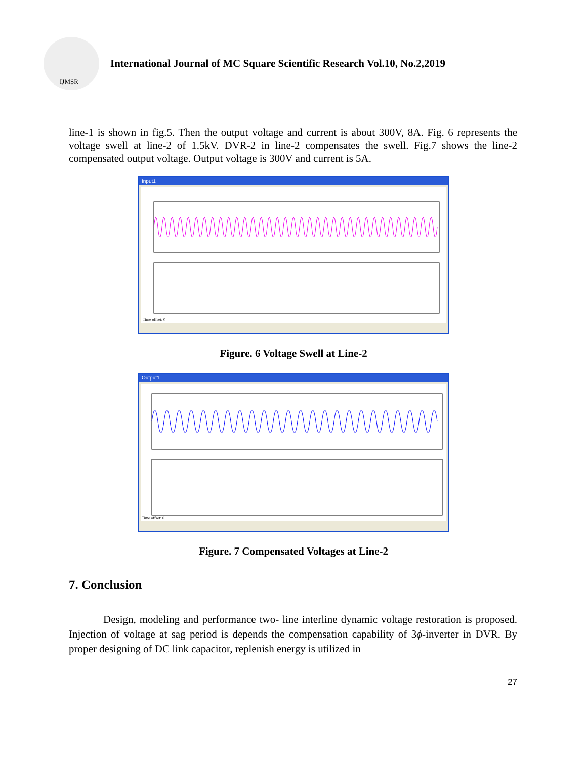IJMSR
International Journal of MC Square Scientific Research Vol.10, No.2,2019
line-1 is shown in fig.5. Then the output voltage and current is about 300V, 8A. Fig. 6 represents the voltage swell at line-2 of 1.5kV. DVR-2 in line-2 compensates the swell. Fig.7 shows the line-2 compensated output voltage. Output voltage is 300V and current is 5A.
Input1
Time offset: 0
Figure. 6 Voltage Swell at Line-2
Output1
Time offset: 0
Figure. 7 Compensated Voltages at Line-2
7. Conclusion
Design, modeling and performance two- line interline dynamic voltage restoration is proposed. Injection of voltage at sag period is depends the compensation capability of 3ϕ-inverter in DVR. By proper designing of DC link capacitor, replenish energy is utilized in
27